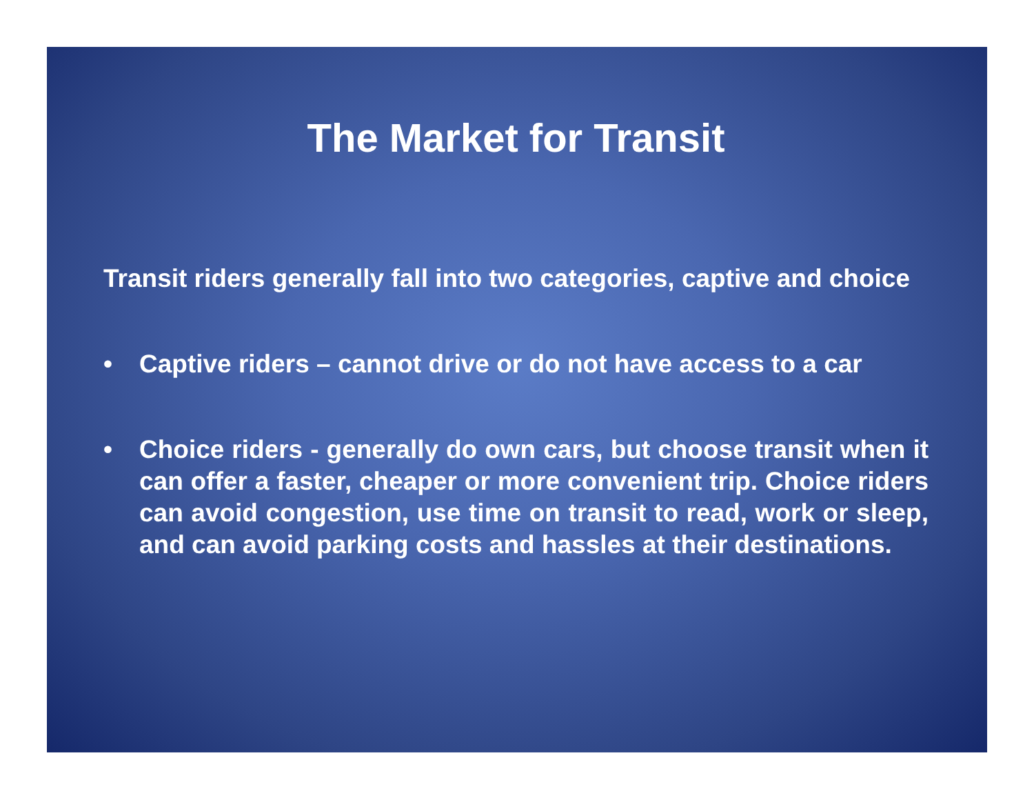The Market for Transit
Transit riders generally fall into two categories, captive and choice
• Captive riders – cannot drive or do not have access to a car
• Choice riders - generally do own cars, but choose transit when it can offer a faster, cheaper or more convenient trip. Choice riders can avoid congestion, use time on transit to read, work or sleep, and can avoid parking costs and hassles at their destinations.